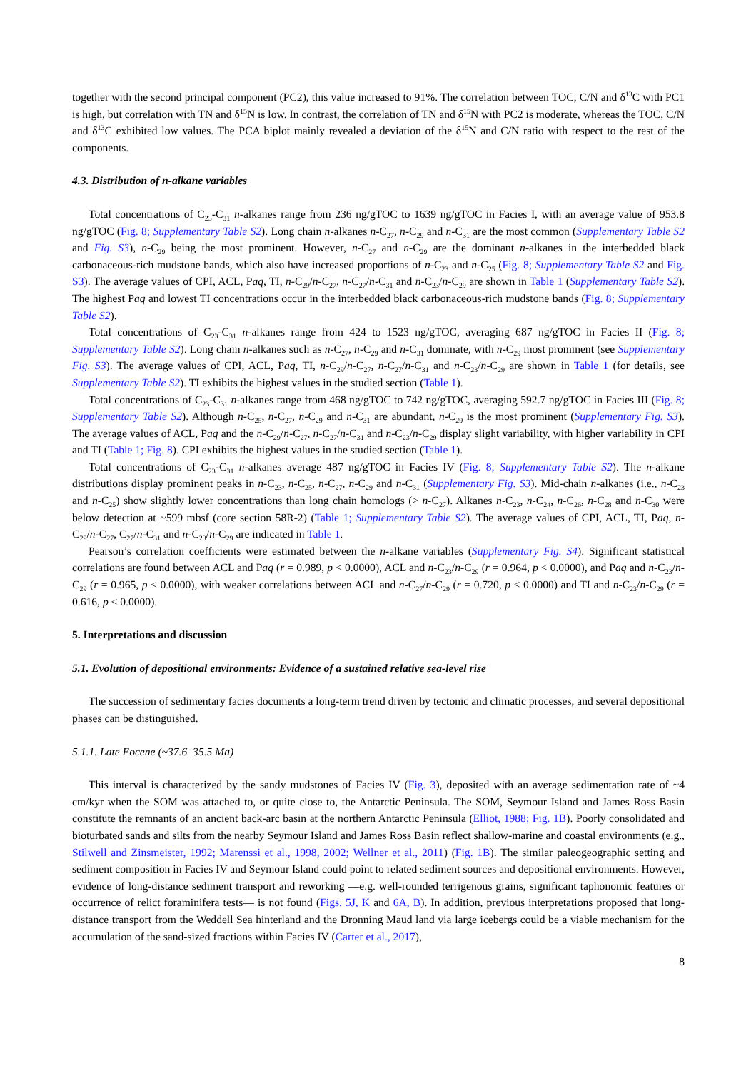together with the second principal component (PC2), this value increased to 91%. The correlation between TOC, C/N and δ<sup>13</sup>C with PC1 is high, but correlation with TN and δ<sup>15</sup>N is low. In contrast, the correlation of TN and δ<sup>15</sup>N with PC2 is moderate, whereas the TOC, C/N and δ<sup>13</sup>C exhibited low values. The PCA biplot mainly revealed a deviation of the δ<sup>15</sup>N and C/N ratio with respect to the rest of the components.
4.3. Distribution of n-alkane variables
Total concentrations of C<sub>23</sub>-C<sub>31</sub> n-alkanes range from 236 ng/gTOC to 1639 ng/gTOC in Facies I, with an average value of 953.8 ng/gTOC (Fig. 8; Supplementary Table S2). Long chain n-alkanes n-C<sub>27</sub>, n-C<sub>29</sub> and n-C<sub>31</sub> are the most common (Supplementary Table S2 and Fig. S3), n-C<sub>29</sub> being the most prominent. However, n-C<sub>27</sub> and n-C<sub>29</sub> are the dominant n-alkanes in the interbedded black carbonaceous-rich mudstone bands, which also have increased proportions of n-C<sub>23</sub> and n-C<sub>25</sub> (Fig. 8; Supplementary Table S2 and Fig. S3). The average values of CPI, ACL, Paq, TI, n-C<sub>29</sub>/n-C<sub>27</sub>, n-C<sub>27</sub>/n-C<sub>31</sub> and n-C<sub>23</sub>/n-C<sub>29</sub> are shown in Table 1 (Supplementary Table S2). The highest Paq and lowest TI concentrations occur in the interbedded black carbonaceous-rich mudstone bands (Fig. 8; Supplementary Table S2).
Total concentrations of C<sub>23</sub>-C<sub>31</sub> n-alkanes range from 424 to 1523 ng/gTOC, averaging 687 ng/gTOC in Facies II (Fig. 8; Supplementary Table S2). Long chain n-alkanes such as n-C<sub>27</sub>, n-C<sub>29</sub> and n-C<sub>31</sub> dominate, with n-C<sub>29</sub> most prominent (see Supplementary Fig. S3). The average values of CPI, ACL, Paq, TI, n-C<sub>29</sub>/n-C<sub>27</sub>, n-C<sub>27</sub>/n-C<sub>31</sub> and n-C<sub>23</sub>/n-C<sub>29</sub> are shown in Table 1 (for details, see Supplementary Table S2). TI exhibits the highest values in the studied section (Table 1).
Total concentrations of C<sub>23</sub>-C<sub>31</sub> n-alkanes range from 468 ng/gTOC to 742 ng/gTOC, averaging 592.7 ng/gTOC in Facies III (Fig. 8; Supplementary Table S2). Although n-C<sub>25</sub>, n-C<sub>27</sub>, n-C<sub>29</sub> and n-C<sub>31</sub> are abundant, n-C<sub>29</sub> is the most prominent (Supplementary Fig. S3). The average values of ACL, Paq and the n-C<sub>29</sub>/n-C<sub>27</sub>, n-C<sub>27</sub>/n-C<sub>31</sub> and n-C<sub>23</sub>/n-C<sub>29</sub> display slight variability, with higher variability in CPI and TI (Table 1; Fig. 8). CPI exhibits the highest values in the studied section (Table 1).
Total concentrations of C<sub>23</sub>-C<sub>31</sub> n-alkanes average 487 ng/gTOC in Facies IV (Fig. 8; Supplementary Table S2). The n-alkane distributions display prominent peaks in n-C<sub>23</sub>, n-C<sub>25</sub>, n-C<sub>27</sub>, n-C<sub>29</sub> and n-C<sub>31</sub> (Supplementary Fig. S3). Mid-chain n-alkanes (i.e., n-C<sub>23</sub> and n-C<sub>25</sub>) show slightly lower concentrations than long chain homologs (> n-C<sub>27</sub>). Alkanes n-C<sub>23</sub>, n-C<sub>24</sub>, n-C<sub>26</sub>, n-C<sub>28</sub> and n-C<sub>30</sub> were below detection at ~599 mbsf (core section 58R-2) (Table 1; Supplementary Table S2). The average values of CPI, ACL, TI, Paq, n-C<sub>29</sub>/n-C<sub>27</sub>, C<sub>27</sub>/n-C<sub>31</sub> and n-C<sub>23</sub>/n-C<sub>29</sub> are indicated in Table 1.
Pearson’s correlation coefficients were estimated between the n-alkane variables (Supplementary Fig. S4). Significant statistical correlations are found between ACL and Paq (r = 0.989, p < 0.0000), ACL and n-C<sub>23</sub>/n-C<sub>29</sub> (r = 0.964, p < 0.0000), and Paq and n-C<sub>23</sub>/n-C<sub>29</sub> (r = 0.965, p < 0.0000), with weaker correlations between ACL and n-C<sub>27</sub>/n-C<sub>29</sub> (r = 0.720, p < 0.0000) and TI and n-C<sub>23</sub>/n-C<sub>29</sub> (r = 0.616, p < 0.0000).
5. Interpretations and discussion
5.1. Evolution of depositional environments: Evidence of a sustained relative sea-level rise
The succession of sedimentary facies documents a long-term trend driven by tectonic and climatic processes, and several depositional phases can be distinguished.
5.1.1. Late Eocene (~37.6–35.5 Ma)
This interval is characterized by the sandy mudstones of Facies IV (Fig. 3), deposited with an average sedimentation rate of ~4 cm/kyr when the SOM was attached to, or quite close to, the Antarctic Peninsula. The SOM, Seymour Island and James Ross Basin constitute the remnants of an ancient back-arc basin at the northern Antarctic Peninsula (Elliot, 1988; Fig. 1B). Poorly consolidated and bioturbated sands and silts from the nearby Seymour Island and James Ross Basin reflect shallow-marine and coastal environments (e.g., Stilwell and Zinsmeister, 1992; Marenssi et al., 1998, 2002; Wellner et al., 2011) (Fig. 1B). The similar paleogeographic setting and sediment composition in Facies IV and Seymour Island could point to related sediment sources and depositional environments. However, evidence of long-distance sediment transport and reworking —e.g. well-rounded terrigenous grains, significant taphonomic features or occurrence of relict foraminifera tests— is not found (Figs. 5J, K and 6A, B). In addition, previous interpretations proposed that long-distance transport from the Weddell Sea hinterland and the Dronning Maud land via large icebergs could be a viable mechanism for the accumulation of the sand-sized fractions within Facies IV (Carter et al., 2017),
8